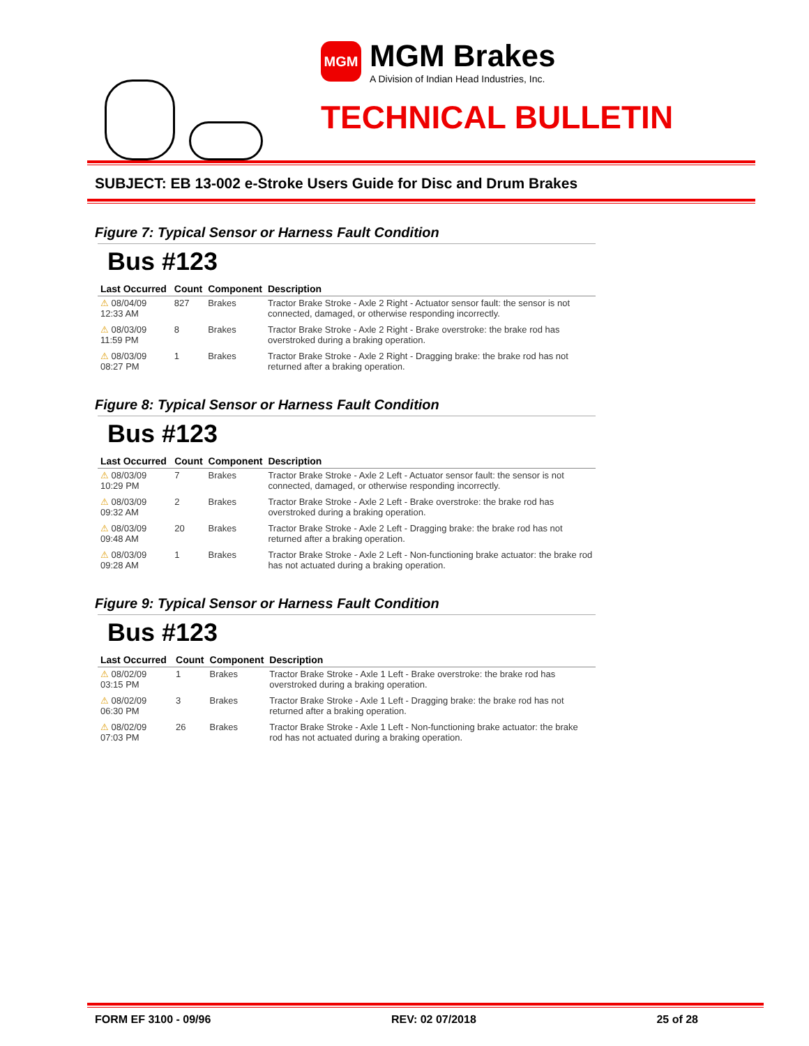MGM
MGM Brakes
A Division of Indian Head Industries, Inc.
TECHNICAL BULLETIN
SUBJECT: EB 13-002 e-Stroke Users Guide for Disc and Drum Brakes
Figure 7: Typical Sensor or Harness Fault Condition
Bus #123
| Last Occurred | Count | Component | Description |
| --- | --- | --- | --- |
| ⚠ 08/04/09 12:33 AM | 827 | Brakes | Tractor Brake Stroke - Axle 2 Right - Actuator sensor fault: the sensor is not connected, damaged, or otherwise responding incorrectly. |
| ⚠ 08/03/09 11:59 PM | 8 | Brakes | Tractor Brake Stroke - Axle 2 Right - Brake overstroke: the brake rod has overstroked during a braking operation. |
| ⚠ 08/03/09 08:27 PM | 1 | Brakes | Tractor Brake Stroke - Axle 2 Right - Dragging brake: the brake rod has not returned after a braking operation. |
Figure 8: Typical Sensor or Harness Fault Condition
Bus #123
| Last Occurred | Count | Component | Description |
| --- | --- | --- | --- |
| ⚠ 08/03/09 10:29 PM | 7 | Brakes | Tractor Brake Stroke - Axle 2 Left - Actuator sensor fault: the sensor is not connected, damaged, or otherwise responding incorrectly. |
| ⚠ 08/03/09 09:32 AM | 2 | Brakes | Tractor Brake Stroke - Axle 2 Left - Brake overstroke: the brake rod has overstroked during a braking operation. |
| ⚠ 08/03/09 09:48 AM | 20 | Brakes | Tractor Brake Stroke - Axle 2 Left - Dragging brake: the brake rod has not returned after a braking operation. |
| ⚠ 08/03/09 09:28 AM | 1 | Brakes | Tractor Brake Stroke - Axle 2 Left - Non-functioning brake actuator: the brake rod has not actuated during a braking operation. |
Figure 9: Typical Sensor or Harness Fault Condition
Bus #123
| Last Occurred | Count | Component | Description |
| --- | --- | --- | --- |
| ⚠ 08/02/09 03:15 PM | 1 | Brakes | Tractor Brake Stroke - Axle 1 Left - Brake overstroke: the brake rod has overstroked during a braking operation. |
| ⚠ 08/02/09 06:30 PM | 3 | Brakes | Tractor Brake Stroke - Axle 1 Left - Dragging brake: the brake rod has not returned after a braking operation. |
| ⚠ 08/02/09 07:03 PM | 26 | Brakes | Tractor Brake Stroke - Axle 1 Left - Non-functioning brake actuator: the brake rod has not actuated during a braking operation. |
FORM EF 3100 - 09/96 REV: 02 07/2018 25 of 28